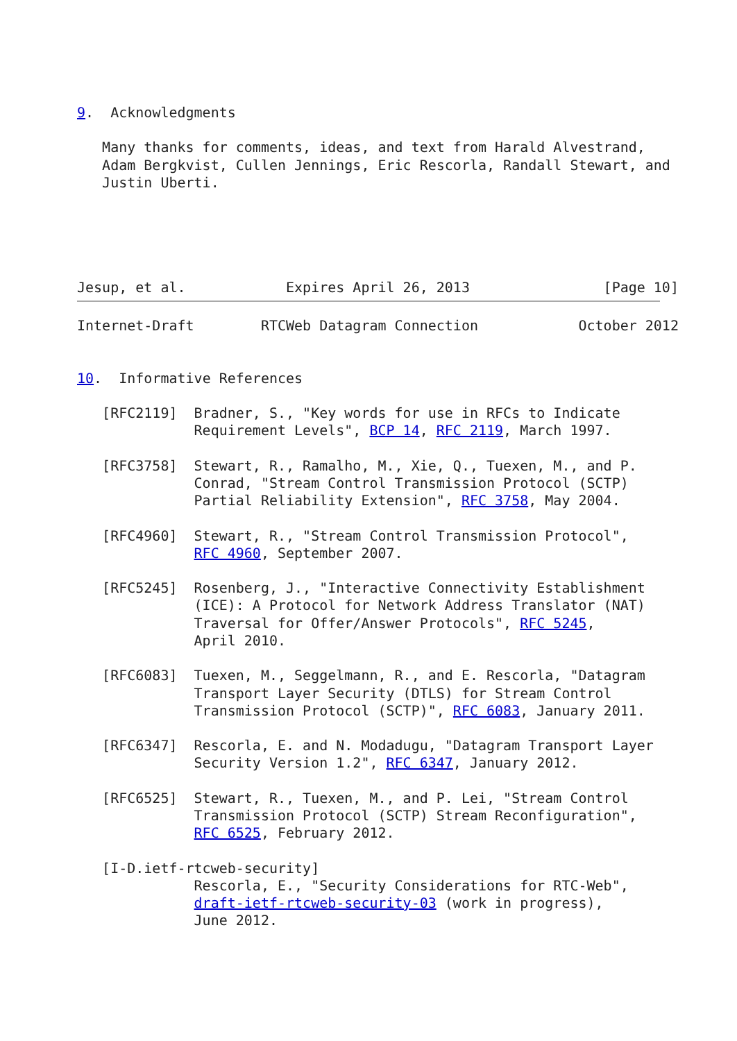9.  Acknowledgments

   Many thanks for comments, ideas, and text from Harald Alvestrand,
   Adam Bergkvist, Cullen Jennings, Eric Rescorla, Randall Stewart, and
   Justin Uberti.





Jesup, et al.            Expires April 26, 2013                [Page 10]
Internet-Draft        RTCWeb Datagram Connection            October 2012


10.  Informative References

   [RFC2119]  Bradner, S., "Key words for use in RFCs to Indicate
              Requirement Levels", BCP 14, RFC 2119, March 1997.

   [RFC3758]  Stewart, R., Ramalho, M., Xie, Q., Tuexen, M., and P.
              Conrad, "Stream Control Transmission Protocol (SCTP)
              Partial Reliability Extension", RFC 3758, May 2004.

   [RFC4960]  Stewart, R., "Stream Control Transmission Protocol",
              RFC 4960, September 2007.

   [RFC5245]  Rosenberg, J., "Interactive Connectivity Establishment
              (ICE): A Protocol for Network Address Translator (NAT)
              Traversal for Offer/Answer Protocols", RFC 5245,
              April 2010.

   [RFC6083]  Tuexen, M., Seggelmann, R., and E. Rescorla, "Datagram
              Transport Layer Security (DTLS) for Stream Control
              Transmission Protocol (SCTP)", RFC 6083, January 2011.

   [RFC6347]  Rescorla, E. and N. Modadugu, "Datagram Transport Layer
              Security Version 1.2", RFC 6347, January 2012.

   [RFC6525]  Stewart, R., Tuexen, M., and P. Lei, "Stream Control
              Transmission Protocol (SCTP) Stream Reconfiguration",
              RFC 6525, February 2012.

   [I-D.ietf-rtcweb-security]
              Rescorla, E., "Security Considerations for RTC-Web",
              draft-ietf-rtcweb-security-03 (work in progress),
              June 2012.